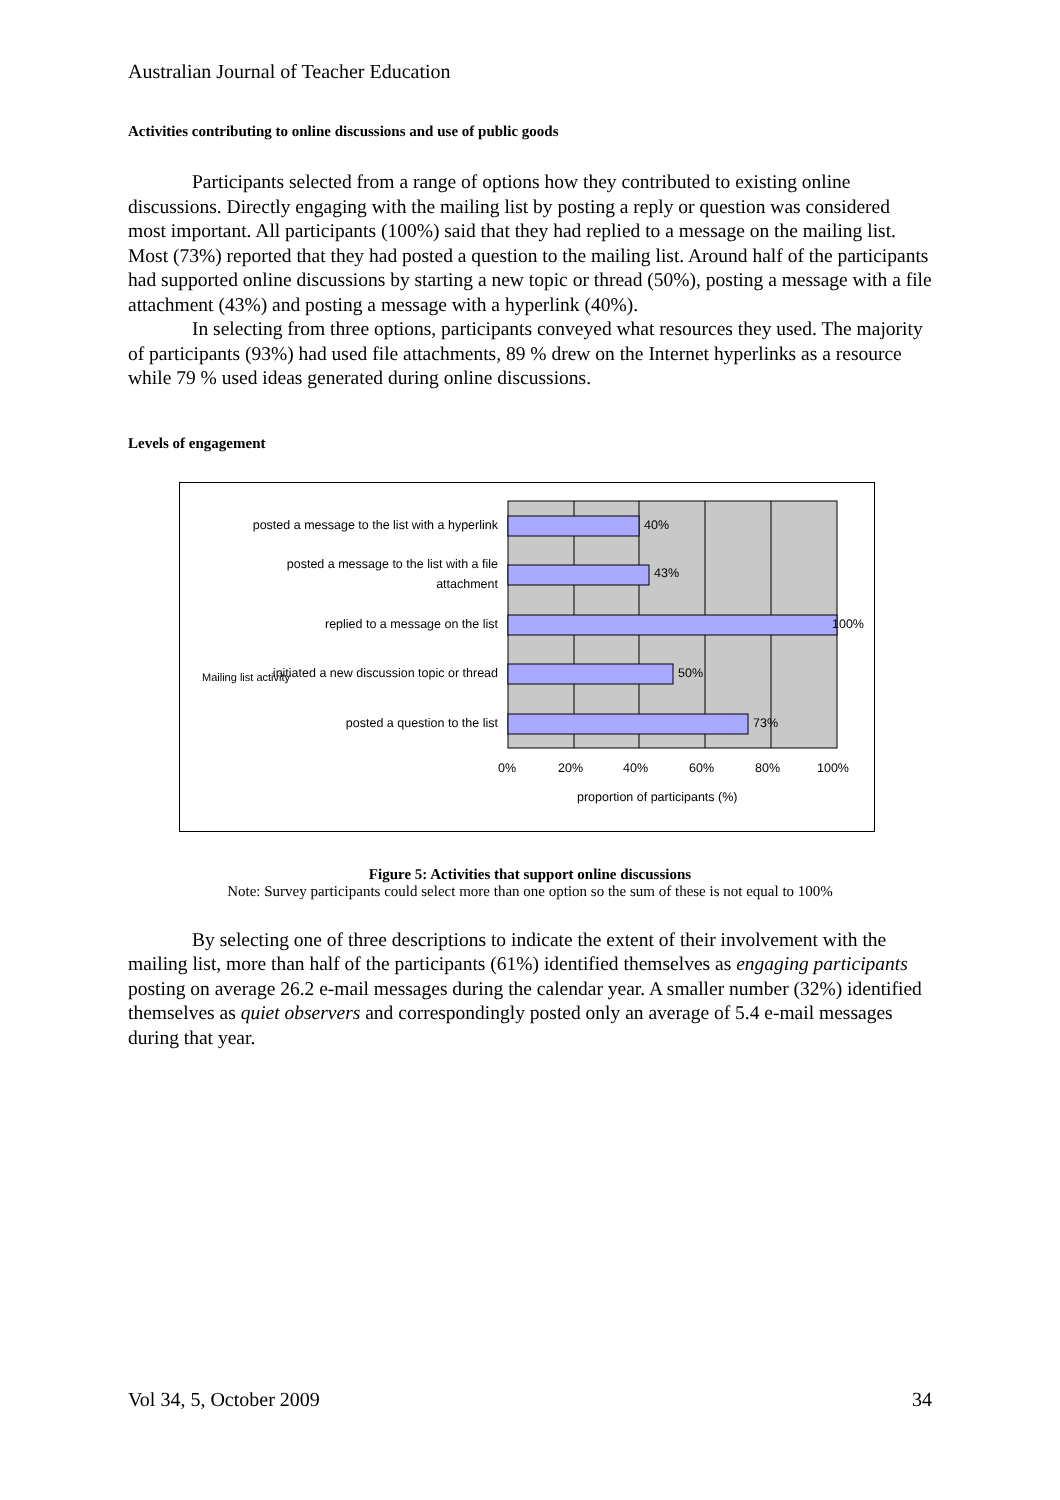Australian Journal of Teacher Education
Activities contributing to online discussions and use of public goods
Participants selected from a range of options how they contributed to existing online discussions. Directly engaging with the mailing list by posting a reply or question was considered most important. All participants (100%) said that they had replied to a message on the mailing list. Most (73%) reported that they had posted a question to the mailing list. Around half of the participants had supported online discussions by starting a new topic or thread (50%), posting a message with a file attachment (43%) and posting a message with a hyperlink (40%).
In selecting from three options, participants conveyed what resources they used. The majority of participants (93%) had used file attachments, 89 % drew on the Internet hyperlinks as a resource while 79 % used ideas generated during online discussions.
Levels of engagement
posted a message to the list with a hyperlink
posted a message to the list with a file attachment
replied to a message on the list
initiated a new discussion topic or thread
Mailing list activity
posted a question to the list
40%
43%
100%
50%
73%
0% 20% 40% 60% 80% 100%
proportion of participants (%)
Figure 5: Activities that support online discussions
Note: Survey participants could select more than one option so the sum of these is not equal to 100%
By selecting one of three descriptions to indicate the extent of their involvement with the mailing list, more than half of the participants (61%) identified themselves as engaging participants posting on average 26.2 e-mail messages during the calendar year. A smaller number (32%) identified themselves as quiet observers and correspondingly posted only an average of 5.4 e-mail messages during that year.
Vol 34, 5, October 2009 34